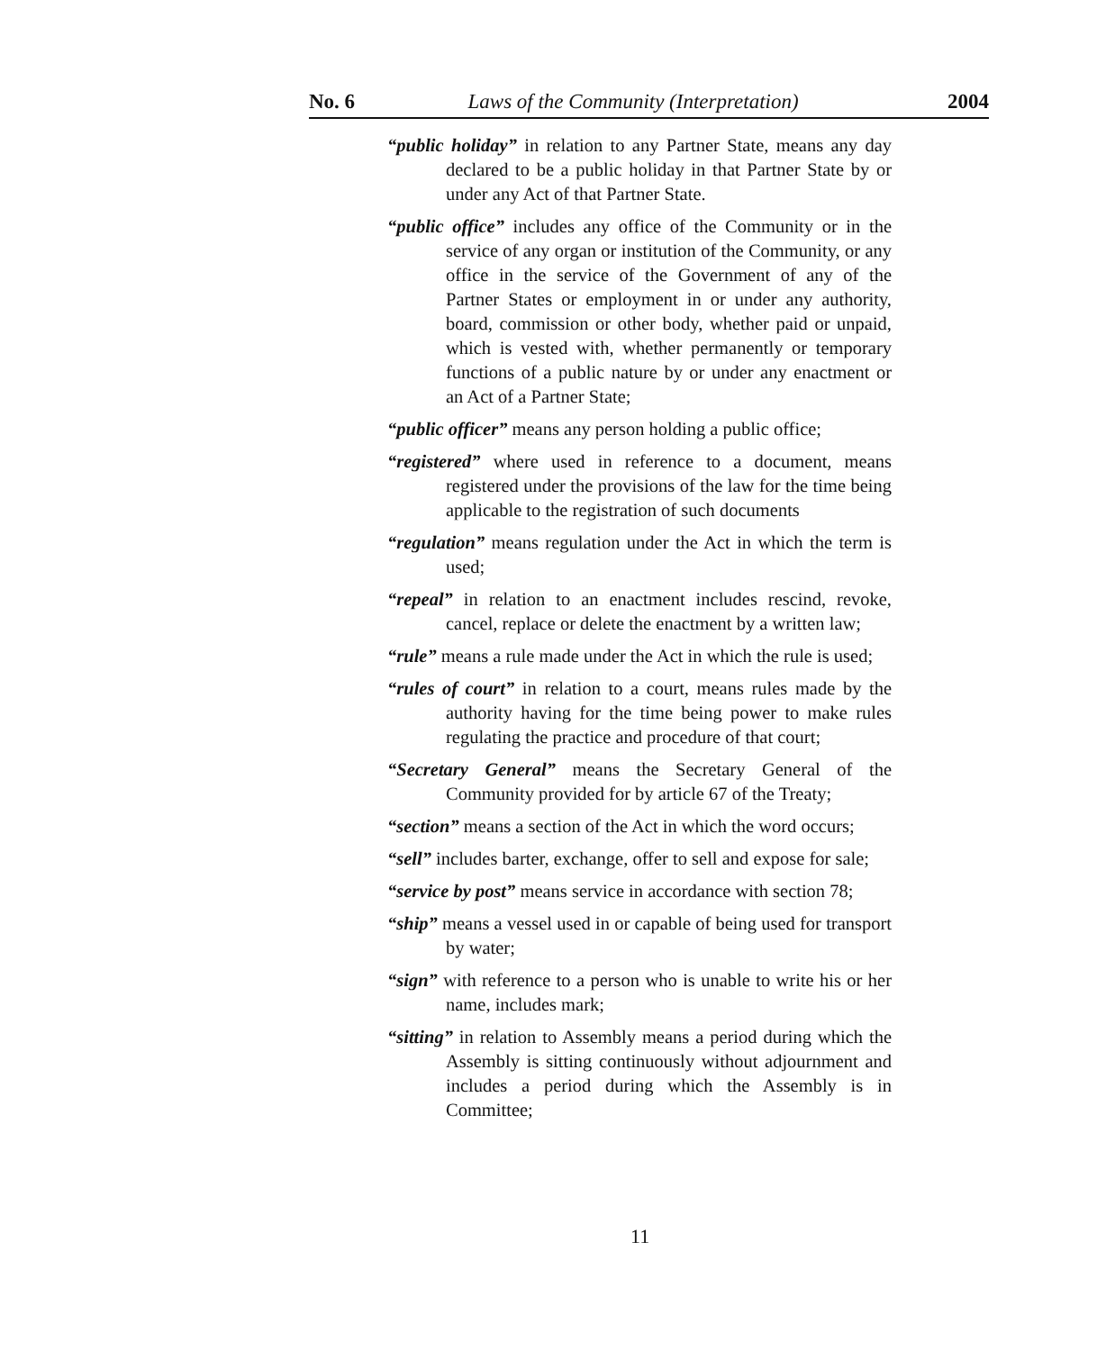No. 6 Laws of the Community (Interpretation) 2004
“public holiday” in relation to any Partner State, means any day declared to be a public holiday in that Partner State by or under any Act of that Partner State.
“public office” includes any office of the Community or in the service of any organ or institution of the Community, or any office in the service of the Government of any of the Partner States or employment in or under any authority, board, commission or other body, whether paid or unpaid, which is vested with, whether permanently or temporary functions of a public nature by or under any enactment or an Act of a Partner State;
“public officer” means any person holding a public office;
“registered” where used in reference to a document, means registered under the provisions of the law for the time being applicable to the registration of such documents
“regulation” means regulation under the Act in which the term is used;
“repeal” in relation to an enactment includes rescind, revoke, cancel, replace or delete the enactment by a written law;
“rule” means a rule made under the Act in which the rule is used;
“rules of court” in relation to a court, means rules made by the authority having for the time being power to make rules regulating the practice and procedure of that court;
“Secretary General” means the Secretary General of the Community provided for by article 67 of the Treaty;
“section” means a section of the Act in which the word occurs;
“sell” includes barter, exchange, offer to sell and expose for sale;
“service by post” means service in accordance with section 78;
“ship” means a vessel used in or capable of being used for transport by water;
“sign” with reference to a person who is unable to write his or her name, includes mark;
“sitting” in relation to Assembly means a period during which the Assembly is sitting continuously without adjournment and includes a period during which the Assembly is in Committee;
11